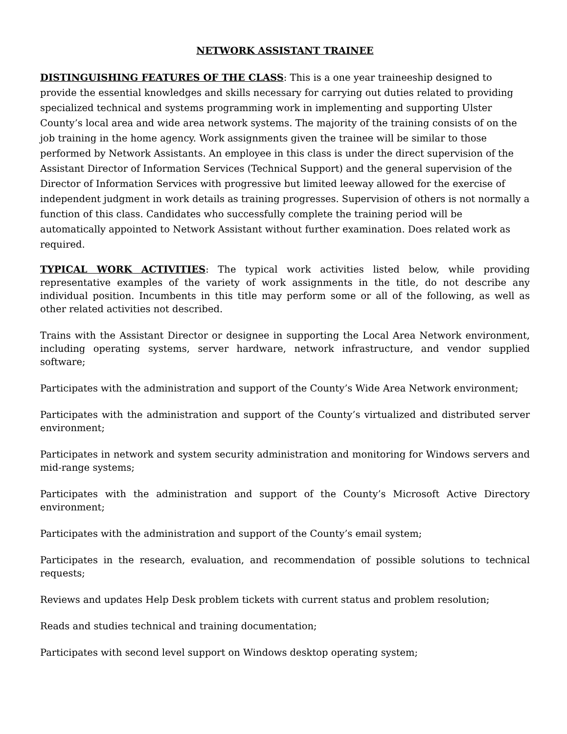NETWORK ASSISTANT TRAINEE
DISTINGUISHING FEATURES OF THE CLASS: This is a one year traineeship designed to provide the essential knowledges and skills necessary for carrying out duties related to providing specialized technical and systems programming work in implementing and supporting Ulster County’s local area and wide area network systems. The majority of the training consists of on the job training in the home agency. Work assignments given the trainee will be similar to those performed by Network Assistants. An employee in this class is under the direct supervision of the Assistant Director of Information Services (Technical Support) and the general supervision of the Director of Information Services with progressive but limited leeway allowed for the exercise of independent judgment in work details as training progresses. Supervision of others is not normally a function of this class. Candidates who successfully complete the training period will be automatically appointed to Network Assistant without further examination. Does related work as required.
TYPICAL WORK ACTIVITIES: The typical work activities listed below, while providing representative examples of the variety of work assignments in the title, do not describe any individual position. Incumbents in this title may perform some or all of the following, as well as other related activities not described.
Trains with the Assistant Director or designee in supporting the Local Area Network environment, including operating systems, server hardware, network infrastructure, and vendor supplied software;
Participates with the administration and support of the County’s Wide Area Network environment;
Participates with the administration and support of the County’s virtualized and distributed server environment;
Participates in network and system security administration and monitoring for Windows servers and mid-range systems;
Participates with the administration and support of the County’s Microsoft Active Directory environment;
Participates with the administration and support of the County’s email system;
Participates in the research, evaluation, and recommendation of possible solutions to technical requests;
Reviews and updates Help Desk problem tickets with current status and problem resolution;
Reads and studies technical and training documentation;
Participates with second level support on Windows desktop operating system;